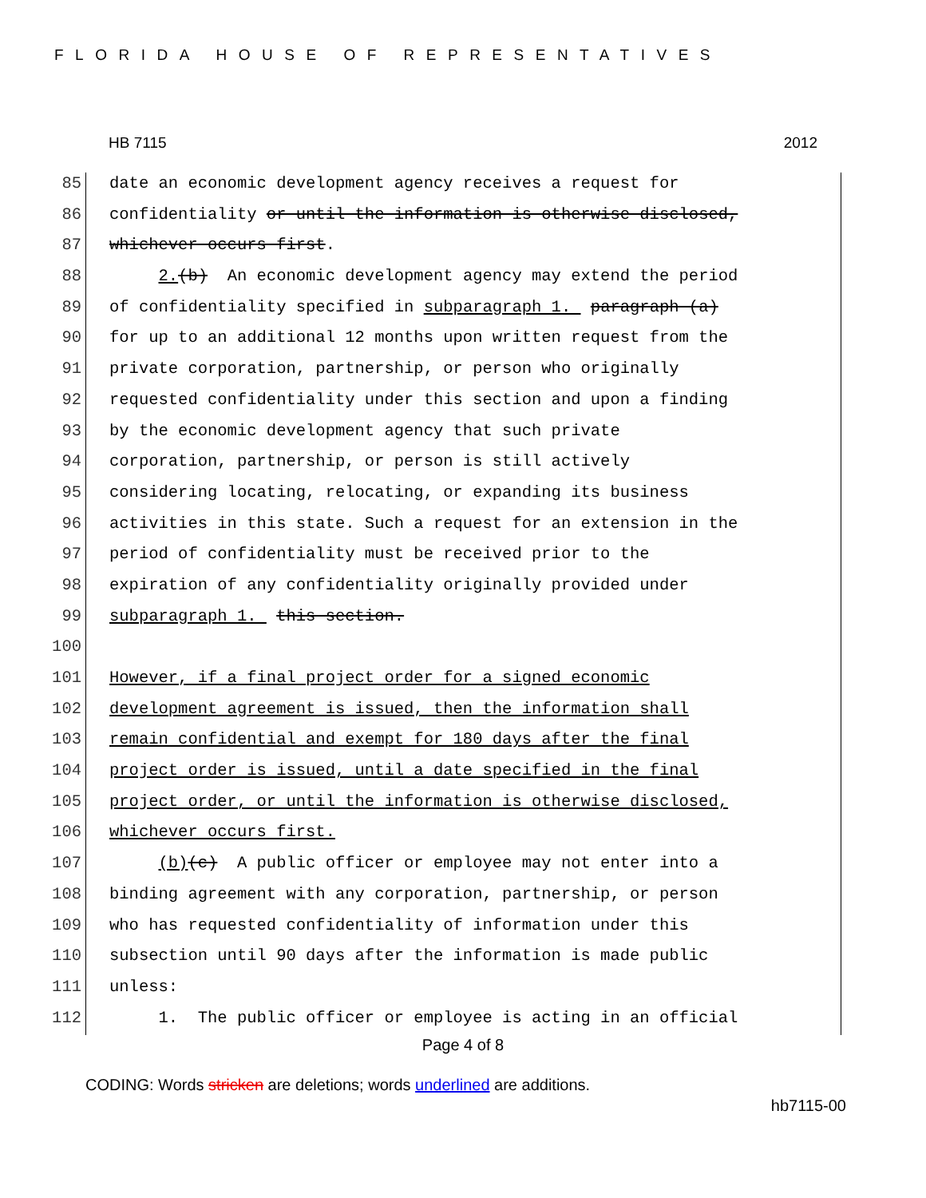FLORIDA HOUSE OF REPRESENTATIVES
HB 7115 2012
85 date an economic development agency receives a request for
86 confidentiality or until the information is otherwise disclosed,
87 whichever occurs first.
88 2.(b) An economic development agency may extend the period
89 of confidentiality specified in subparagraph 1. paragraph (a)
90 for up to an additional 12 months upon written request from the
91 private corporation, partnership, or person who originally
92 requested confidentiality under this section and upon a finding
93 by the economic development agency that such private
94 corporation, partnership, or person is still actively
95 considering locating, relocating, or expanding its business
96 activities in this state. Such a request for an extension in the
97 period of confidentiality must be received prior to the
98 expiration of any confidentiality originally provided under
99 subparagraph 1. this section.
100
101 However, if a final project order for a signed economic
102 development agreement is issued, then the information shall
103 remain confidential and exempt for 180 days after the final
104 project order is issued, until a date specified in the final
105 project order, or until the information is otherwise disclosed,
106 whichever occurs first.
107 (b)(c) A public officer or employee may not enter into a
108 binding agreement with any corporation, partnership, or person
109 who has requested confidentiality of information under this
110 subsection until 90 days after the information is made public
111 unless:
112 1. The public officer or employee is acting in an official
Page 4 of 8
CODING: Words stricken are deletions; words underlined are additions.
hb7115-00